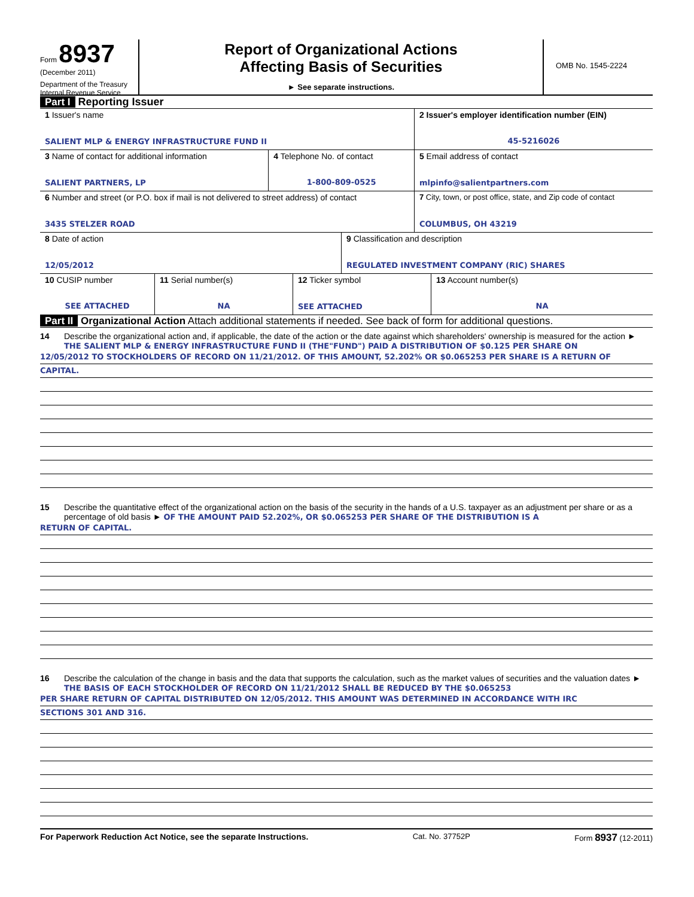Form 8937
(December 2011)
Department of the Treasury
Internal Revenue Service
Report of Organizational Actions
Affecting Basis of Securities
► See separate instructions.
OMB No. 1545-2224
Part I Reporting Issuer
| 1 Issuer's name SALIENT MLP & ENERGY INFRASTRUCTURE FUND II | | | 2 Issuer's employer identification number (EIN) 45-5216026 |
| 3 Name of contact for additional information SALIENT PARTNERS, LP | 4 Telephone No. of contact 1-800-809-0525 | | 5 Email address of contact mlpinfo@salientpartners.com |
| 6 Number and street (or P.O. box if mail is not delivered to street address) of contact 3435 STELZER ROAD | | | 7 City, town, or post office, state, and Zip code of contact COLUMBUS, OH 43219 |
| 8 Date of action 12/05/2012 | | 9 Classification and description REGULATED INVESTMENT COMPANY (RIC) SHARES | |
| 10 CUSIP number SEE ATTACHED | 11 Serial number(s) NA | 12 Ticker symbol SEE ATTACHED | 13 Account number(s) NA |
Part II Organizational Action Attach additional statements if needed. See back of form for additional questions.
14 Describe the organizational action and, if applicable, the date of the action or the date against which shareholders' ownership is measured for the action ► THE SALIENT MLP & ENERGY INFRASTRUCTURE FUND II (THE"FUND") PAID A DISTRIBUTION OF $0.125 PER SHARE ON
12/05/2012 TO STOCKHOLDERS OF RECORD ON 11/21/2012. OF THIS AMOUNT, 52.202% OR $0.065253 PER SHARE IS A RETURN OF
CAPITAL.
15 Describe the quantitative effect of the organizational action on the basis of the security in the hands of a U.S. taxpayer as an adjustment per share or as a percentage of old basis ► OF THE AMOUNT PAID 52.202%, OR $0.065253 PER SHARE OF THE DISTRIBUTION IS A
RETURN OF CAPITAL.
16 Describe the calculation of the change in basis and the data that supports the calculation, such as the market values of securities and the valuation dates ► THE BASIS OF EACH STOCKHOLDER OF RECORD ON 11/21/2012 SHALL BE REDUCED BY THE $0.065253
PER SHARE RETURN OF CAPITAL DISTRIBUTED ON 12/05/2012. THIS AMOUNT WAS DETERMINED IN ACCORDANCE WITH IRC
SECTIONS 301 AND 316.
For Paperwork Reduction Act Notice, see the separate Instructions. Cat. No. 37752P Form 8937 (12-2011)